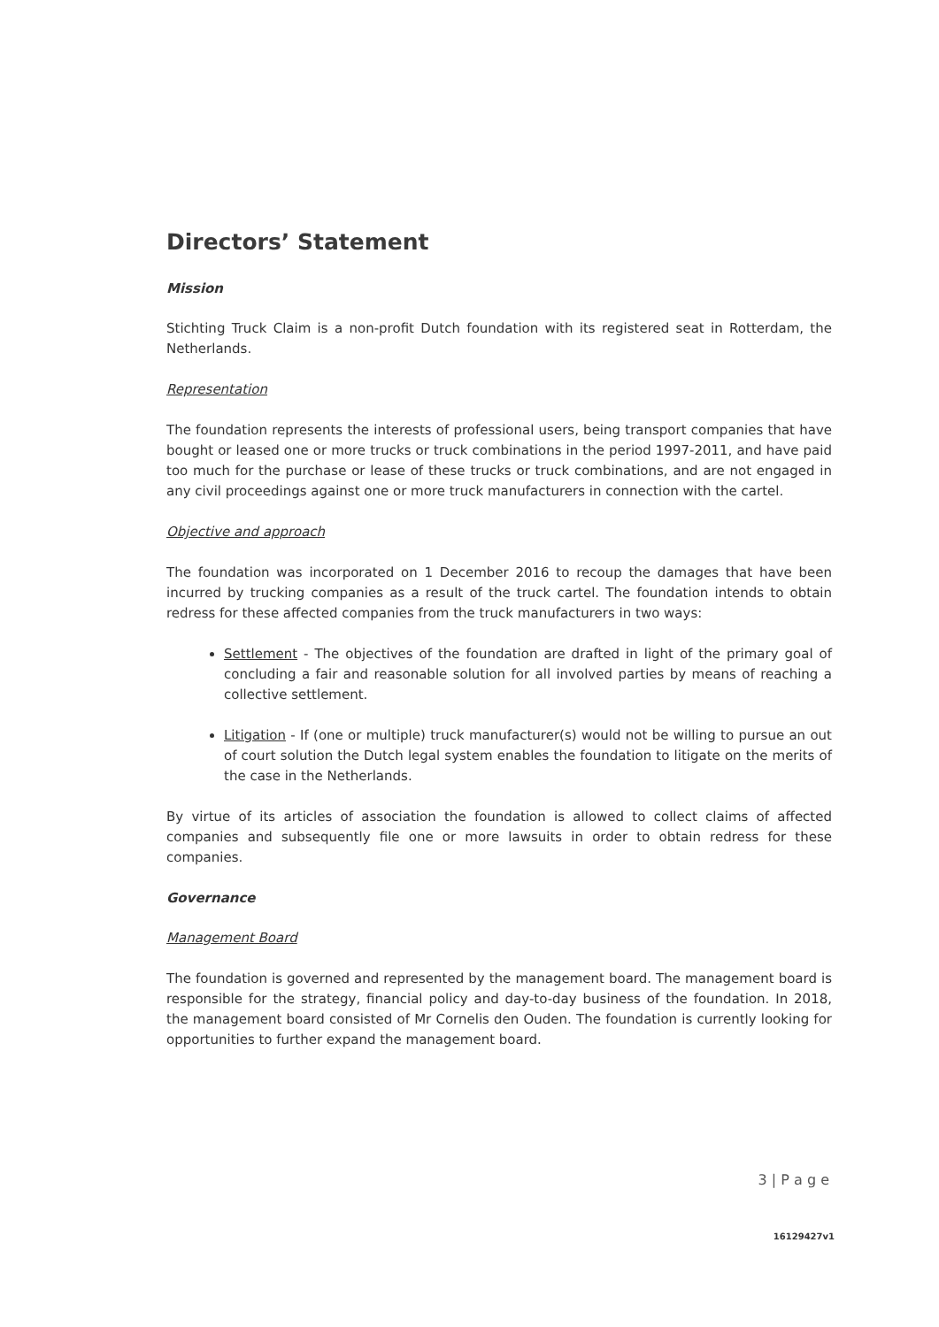Directors’ Statement
Mission
Stichting Truck Claim is a non-profit Dutch foundation with its registered seat in Rotterdam, the Netherlands.
Representation
The foundation represents the interests of professional users, being transport companies that have bought or leased one or more trucks or truck combinations in the period 1997-2011, and have paid too much for the purchase or lease of these trucks or truck combinations, and are not engaged in any civil proceedings against one or more truck manufacturers in connection with the cartel.
Objective and approach
The foundation was incorporated on 1 December 2016 to recoup the damages that have been incurred by trucking companies as a result of the truck cartel. The foundation intends to obtain redress for these affected companies from the truck manufacturers in two ways:
Settlement - The objectives of the foundation are drafted in light of the primary goal of concluding a fair and reasonable solution for all involved parties by means of reaching a collective settlement.
Litigation - If (one or multiple) truck manufacturer(s) would not be willing to pursue an out of court solution the Dutch legal system enables the foundation to litigate on the merits of the case in the Netherlands.
By virtue of its articles of association the foundation is allowed to collect claims of affected companies and subsequently file one or more lawsuits in order to obtain redress for these companies.
Governance
Management Board
The foundation is governed and represented by the management board. The management board is responsible for the strategy, financial policy and day-to-day business of the foundation. In 2018, the management board consisted of Mr Cornelis den Ouden. The foundation is currently looking for opportunities to further expand the management board.
3 | P a g e
16129427v1